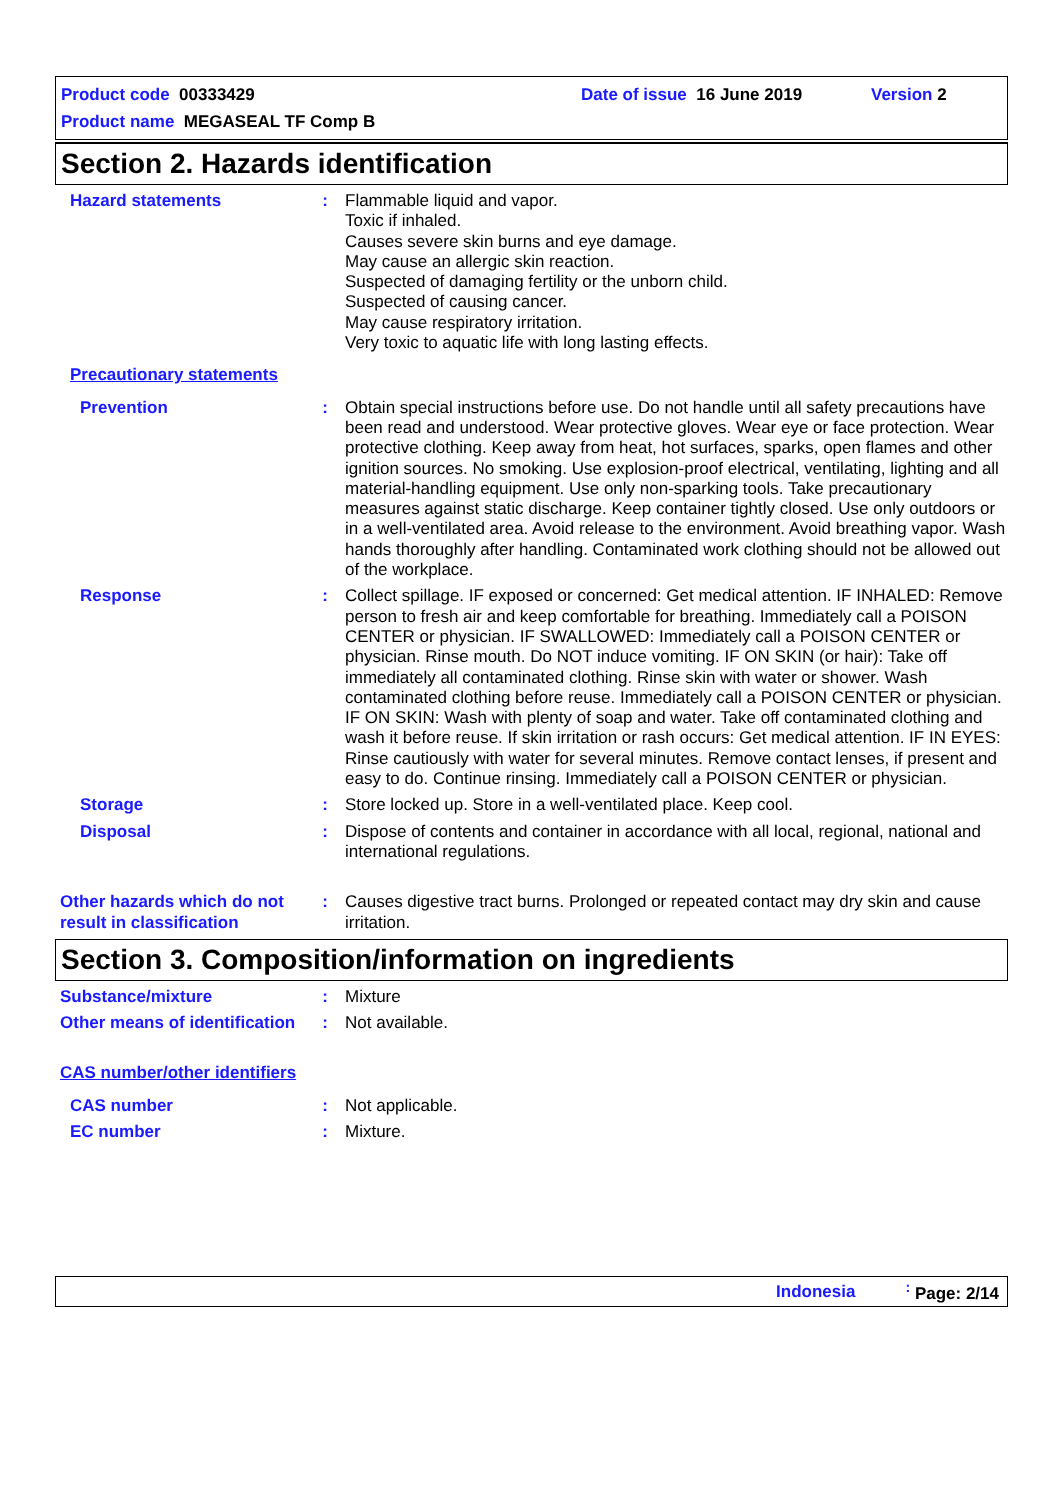Product code 00333429 Date of issue 16 June 2019 Version 2
Product name MEGASEAL TF Comp B
Section 2. Hazards identification
Hazard statements : Flammable liquid and vapor.
Toxic if inhaled.
Causes severe skin burns and eye damage.
May cause an allergic skin reaction.
Suspected of damaging fertility or the unborn child.
Suspected of causing cancer.
May cause respiratory irritation.
Very toxic to aquatic life with long lasting effects.
Precautionary statements
Prevention : Obtain special instructions before use. Do not handle until all safety precautions have been read and understood. Wear protective gloves. Wear eye or face protection. Wear protective clothing. Keep away from heat, hot surfaces, sparks, open flames and other ignition sources. No smoking. Use explosion-proof electrical, ventilating, lighting and all material-handling equipment. Use only non-sparking tools. Take precautionary measures against static discharge. Keep container tightly closed. Use only outdoors or in a well-ventilated area. Avoid release to the environment. Avoid breathing vapor. Wash hands thoroughly after handling. Contaminated work clothing should not be allowed out of the workplace.
Response : Collect spillage. IF exposed or concerned: Get medical attention. IF INHALED: Remove person to fresh air and keep comfortable for breathing. Immediately call a POISON CENTER or physician. IF SWALLOWED: Immediately call a POISON CENTER or physician. Rinse mouth. Do NOT induce vomiting. IF ON SKIN (or hair): Take off immediately all contaminated clothing. Rinse skin with water or shower. Wash contaminated clothing before reuse. Immediately call a POISON CENTER or physician. IF ON SKIN: Wash with plenty of soap and water. Take off contaminated clothing and wash it before reuse. If skin irritation or rash occurs: Get medical attention. IF IN EYES: Rinse cautiously with water for several minutes. Remove contact lenses, if present and easy to do. Continue rinsing. Immediately call a POISON CENTER or physician.
Storage : Store locked up. Store in a well-ventilated place. Keep cool.
Disposal : Dispose of contents and container in accordance with all local, regional, national and international regulations.
Other hazards which do not result in classification
: Causes digestive tract burns. Prolonged or repeated contact may dry skin and cause irritation.
Section 3. Composition/information on ingredients
Substance/mixture : Mixture
Other means of identification
: Not available.
CAS number/other identifiers
CAS number : Not applicable.
EC number : Mixture.
Indonesia<sup>:</sup> Page: 2/14